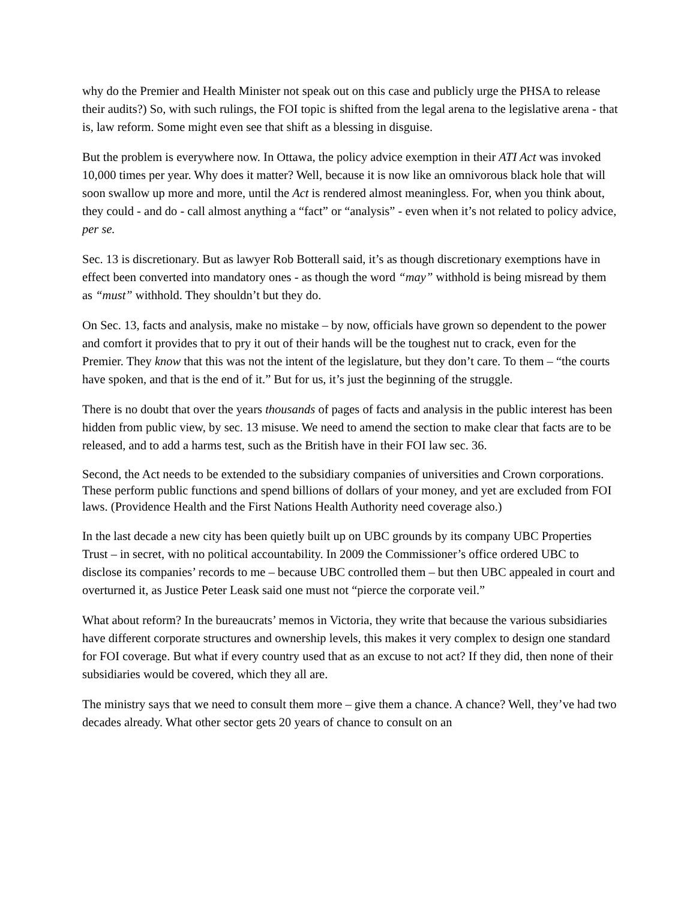why do the Premier and Health Minister not speak out on this case and publicly urge the PHSA to release their audits?) So, with such rulings, the FOI topic is shifted from the legal arena to the legislative arena - that is, law reform. Some might even see that shift as a blessing in disguise.
But the problem is everywhere now. In Ottawa, the policy advice exemption in their ATI Act was invoked 10,000 times per year. Why does it matter? Well, because it is now like an omnivorous black hole that will soon swallow up more and more, until the Act is rendered almost meaningless. For, when you think about, they could - and do - call almost anything a “fact” or “analysis” - even when it’s not related to policy advice, per se.
Sec. 13 is discretionary. But as lawyer Rob Botterall said, it’s as though discretionary exemptions have in effect been converted into mandatory ones - as though the word “may” withhold is being misread by them as “must” withhold. They shouldn’t but they do.
On Sec. 13, facts and analysis, make no mistake – by now, officials have grown so dependent to the power and comfort it provides that to pry it out of their hands will be the toughest nut to crack, even for the Premier. They know that this was not the intent of the legislature, but they don’t care. To them – “the courts have spoken, and that is the end of it.” But for us, it’s just the beginning of the struggle.
There is no doubt that over the years thousands of pages of facts and analysis in the public interest has been hidden from public view, by sec. 13 misuse. We need to amend the section to make clear that facts are to be released, and to add a harms test, such as the British have in their FOI law sec. 36.
Second, the Act needs to be extended to the subsidiary companies of universities and Crown corporations. These perform public functions and spend billions of dollars of your money, and yet are excluded from FOI laws. (Providence Health and the First Nations Health Authority need coverage also.)
In the last decade a new city has been quietly built up on UBC grounds by its company UBC Properties Trust – in secret, with no political accountability. In 2009 the Commissioner’s office ordered UBC to disclose its companies’ records to me – because UBC controlled them – but then UBC appealed in court and overturned it, as Justice Peter Leask said one must not “pierce the corporate veil.”
What about reform? In the bureaucrats’ memos in Victoria, they write that because the various subsidiaries have different corporate structures and ownership levels, this makes it very complex to design one standard for FOI coverage. But what if every country used that as an excuse to not act? If they did, then none of their subsidiaries would be covered, which they all are.
The ministry says that we need to consult them more – give them a chance. A chance? Well, they’ve had two decades already. What other sector gets 20 years of chance to consult on an